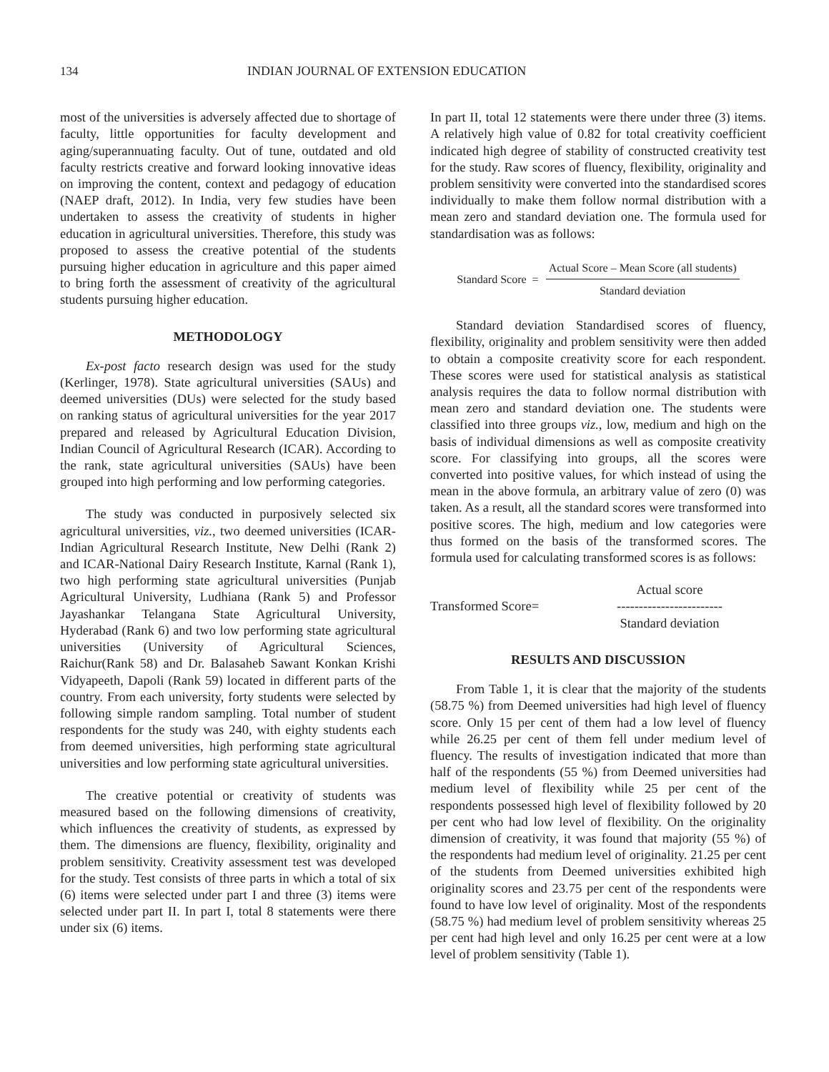134 INDIAN JOURNAL OF EXTENSION EDUCATION
most of the universities is adversely affected due to shortage of faculty, little opportunities for faculty development and aging/superannuating faculty. Out of tune, outdated and old faculty restricts creative and forward looking innovative ideas on improving the content, context and pedagogy of education (NAEP draft, 2012). In India, very few studies have been undertaken to assess the creativity of students in higher education in agricultural universities. Therefore, this study was proposed to assess the creative potential of the students pursuing higher education in agriculture and this paper aimed to bring forth the assessment of creativity of the agricultural students pursuing higher education.
METHODOLOGY
Ex-post facto research design was used for the study (Kerlinger, 1978). State agricultural universities (SAUs) and deemed universities (DUs) were selected for the study based on ranking status of agricultural universities for the year 2017 prepared and released by Agricultural Education Division, Indian Council of Agricultural Research (ICAR). According to the rank, state agricultural universities (SAUs) have been grouped into high performing and low performing categories.
The study was conducted in purposively selected six agricultural universities, viz., two deemed universities (ICAR-Indian Agricultural Research Institute, New Delhi (Rank 2) and ICAR-National Dairy Research Institute, Karnal (Rank 1), two high performing state agricultural universities (Punjab Agricultural University, Ludhiana (Rank 5) and Professor Jayashankar Telangana State Agricultural University, Hyderabad (Rank 6) and two low performing state agricultural universities (University of Agricultural Sciences, Raichur(Rank 58) and Dr. Balasaheb Sawant Konkan Krishi Vidyapeeth, Dapoli (Rank 59) located in different parts of the country. From each university, forty students were selected by following simple random sampling. Total number of student respondents for the study was 240, with eighty students each from deemed universities, high performing state agricultural universities and low performing state agricultural universities.
The creative potential or creativity of students was measured based on the following dimensions of creativity, which influences the creativity of students, as expressed by them. The dimensions are fluency, flexibility, originality and problem sensitivity. Creativity assessment test was developed for the study. Test consists of three parts in which a total of six (6) items were selected under part I and three (3) items were selected under part II. In part I, total 8 statements were there under six (6) items.
In part II, total 12 statements were there under three (3) items. A relatively high value of 0.82 for total creativity coefficient indicated high degree of stability of constructed creativity test for the study. Raw scores of fluency, flexibility, originality and problem sensitivity were converted into the standardised scores individually to make them follow normal distribution with a mean zero and standard deviation one. The formula used for standardisation was as follows:
Standard Score = Actual Score – Mean Score (all students) Standard deviation
Standard deviation Standardised scores of fluency, flexibility, originality and problem sensitivity were then added to obtain a composite creativity score for each respondent. These scores were used for statistical analysis as statistical analysis requires the data to follow normal distribution with mean zero and standard deviation one. The students were classified into three groups viz., low, medium and high on the basis of individual dimensions as well as composite creativity score. For classifying into groups, all the scores were converted into positive values, for which instead of using the mean in the above formula, an arbitrary value of zero (0) was taken. As a result, all the standard scores were transformed into positive scores. The high, medium and low categories were thus formed on the basis of the transformed scores. The formula used for calculating transformed scores is as follows:
Actual score
Transformed Score=
------------------------
Standard deviation
RESULTS AND DISCUSSION
From Table 1, it is clear that the majority of the students (58.75 %) from Deemed universities had high level of fluency score. Only 15 per cent of them had a low level of fluency while 26.25 per cent of them fell under medium level of fluency. The results of investigation indicated that more than half of the respondents (55 %) from Deemed universities had medium level of flexibility while 25 per cent of the respondents possessed high level of flexibility followed by 20 per cent who had low level of flexibility. On the originality dimension of creativity, it was found that majority (55 %) of the respondents had medium level of originality. 21.25 per cent of the students from Deemed universities exhibited high originality scores and 23.75 per cent of the respondents were found to have low level of originality. Most of the respondents (58.75 %) had medium level of problem sensitivity whereas 25 per cent had high level and only 16.25 per cent were at a low level of problem sensitivity (Table 1).